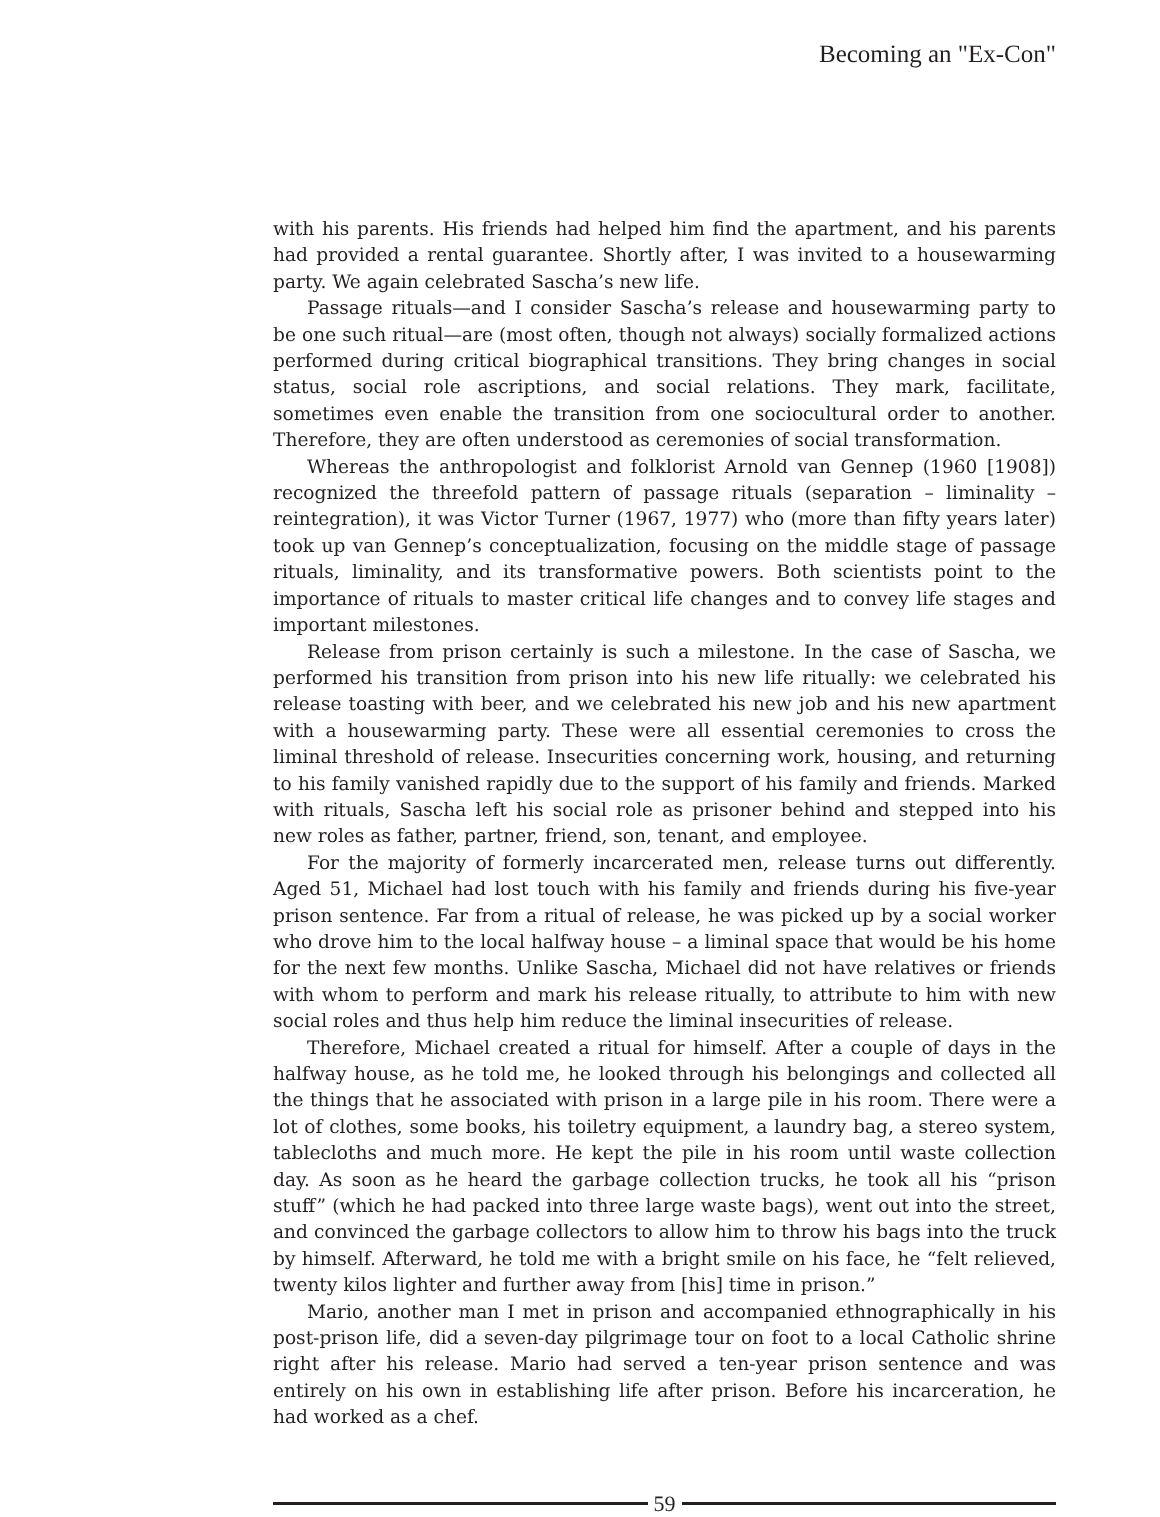Becoming an "Ex-Con"
with his parents. His friends had helped him find the apartment, and his parents had provided a rental guarantee. Shortly after, I was invited to a housewarming party. We again celebrated Sascha’s new life.
Passage rituals—and I consider Sascha’s release and housewarming party to be one such ritual—are (most often, though not always) socially formalized actions performed during critical biographical transitions. They bring changes in social status, social role ascriptions, and social relations. They mark, facilitate, sometimes even enable the transition from one sociocultural order to another. Therefore, they are often understood as ceremonies of social transformation.
Whereas the anthropologist and folklorist Arnold van Gennep (1960 [1908]) recognized the threefold pattern of passage rituals (separation – liminality – reintegration), it was Victor Turner (1967, 1977) who (more than fifty years later) took up van Gennep’s conceptualization, focusing on the middle stage of passage rituals, liminality, and its transformative powers. Both scientists point to the importance of rituals to master critical life changes and to convey life stages and important milestones.
Release from prison certainly is such a milestone. In the case of Sascha, we performed his transition from prison into his new life ritually: we celebrated his release toasting with beer, and we celebrated his new job and his new apartment with a housewarming party. These were all essential ceremonies to cross the liminal threshold of release. Insecurities concerning work, housing, and returning to his family vanished rapidly due to the support of his family and friends. Marked with rituals, Sascha left his social role as prisoner behind and stepped into his new roles as father, partner, friend, son, tenant, and employee.
For the majority of formerly incarcerated men, release turns out differently. Aged 51, Michael had lost touch with his family and friends during his five-year prison sentence. Far from a ritual of release, he was picked up by a social worker who drove him to the local halfway house – a liminal space that would be his home for the next few months. Unlike Sascha, Michael did not have relatives or friends with whom to perform and mark his release ritually, to attribute to him with new social roles and thus help him reduce the liminal insecurities of release.
Therefore, Michael created a ritual for himself. After a couple of days in the halfway house, as he told me, he looked through his belongings and collected all the things that he associated with prison in a large pile in his room. There were a lot of clothes, some books, his toiletry equipment, a laundry bag, a stereo system, tablecloths and much more. He kept the pile in his room until waste collection day. As soon as he heard the garbage collection trucks, he took all his “prison stuff” (which he had packed into three large waste bags), went out into the street, and convinced the garbage collectors to allow him to throw his bags into the truck by himself. Afterward, he told me with a bright smile on his face, he “felt relieved, twenty kilos lighter and further away from [his] time in prison.”
Mario, another man I met in prison and accompanied ethnographically in his post-prison life, did a seven-day pilgrimage tour on foot to a local Catholic shrine right after his release. Mario had served a ten-year prison sentence and was entirely on his own in establishing life after prison. Before his incarceration, he had worked as a chef.
59